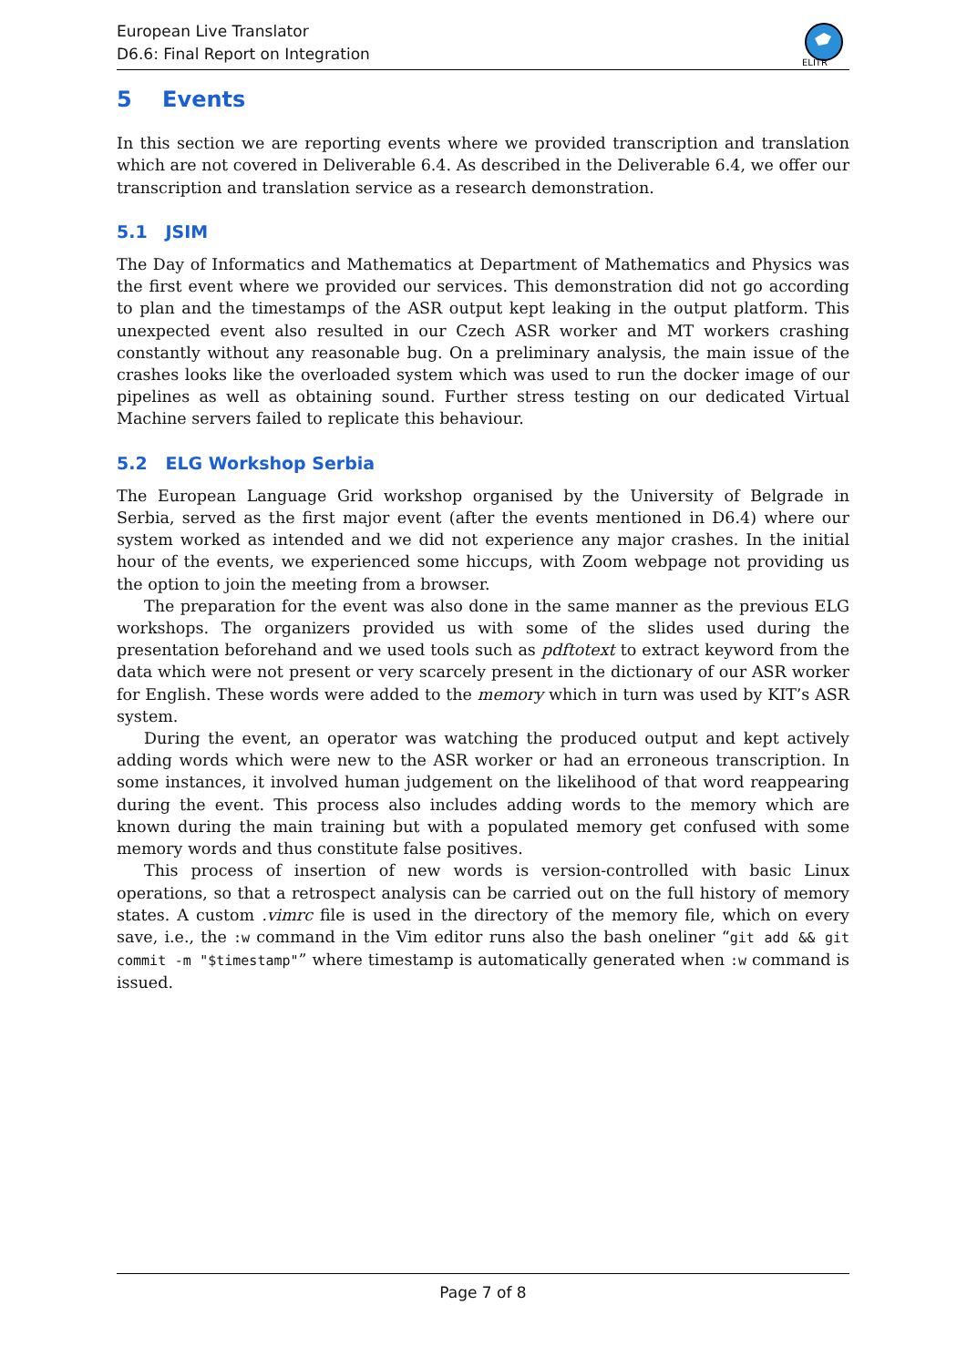European Live Translator
D6.6: Final Report on Integration
ELITR
5 Events
In this section we are reporting events where we provided transcription and translation which are not covered in Deliverable 6.4. As described in the Deliverable 6.4, we offer our transcription and translation service as a research demonstration.
5.1 JSIM
The Day of Informatics and Mathematics at Department of Mathematics and Physics was the first event where we provided our services. This demonstration did not go according to plan and the timestamps of the ASR output kept leaking in the output platform. This unexpected event also resulted in our Czech ASR worker and MT workers crashing constantly without any reasonable bug. On a preliminary analysis, the main issue of the crashes looks like the overloaded system which was used to run the docker image of our pipelines as well as obtaining sound. Further stress testing on our dedicated Virtual Machine servers failed to replicate this behaviour.
5.2 ELG Workshop Serbia
The European Language Grid workshop organised by the University of Belgrade in Serbia, served as the first major event (after the events mentioned in D6.4) where our system worked as intended and we did not experience any major crashes. In the initial hour of the events, we experienced some hiccups, with Zoom webpage not providing us the option to join the meeting from a browser.
The preparation for the event was also done in the same manner as the previous ELG workshops. The organizers provided us with some of the slides used during the presentation beforehand and we used tools such as pdftotext to extract keyword from the data which were not present or very scarcely present in the dictionary of our ASR worker for English. These words were added to the memory which in turn was used by KIT’s ASR system.
During the event, an operator was watching the produced output and kept actively adding words which were new to the ASR worker or had an erroneous transcription. In some instances, it involved human judgement on the likelihood of that word reappearing during the event. This process also includes adding words to the memory which are known during the main training but with a populated memory get confused with some memory words and thus constitute false positives.
This process of insertion of new words is version-controlled with basic Linux operations, so that a retrospect analysis can be carried out on the full history of memory states. A custom .vimrc file is used in the directory of the memory file, which on every save, i.e., the :w command in the Vim editor runs also the bash oneliner “git add && git commit -m "$timestamp"” where timestamp is automatically generated when :w command is issued.
Page 7 of 8